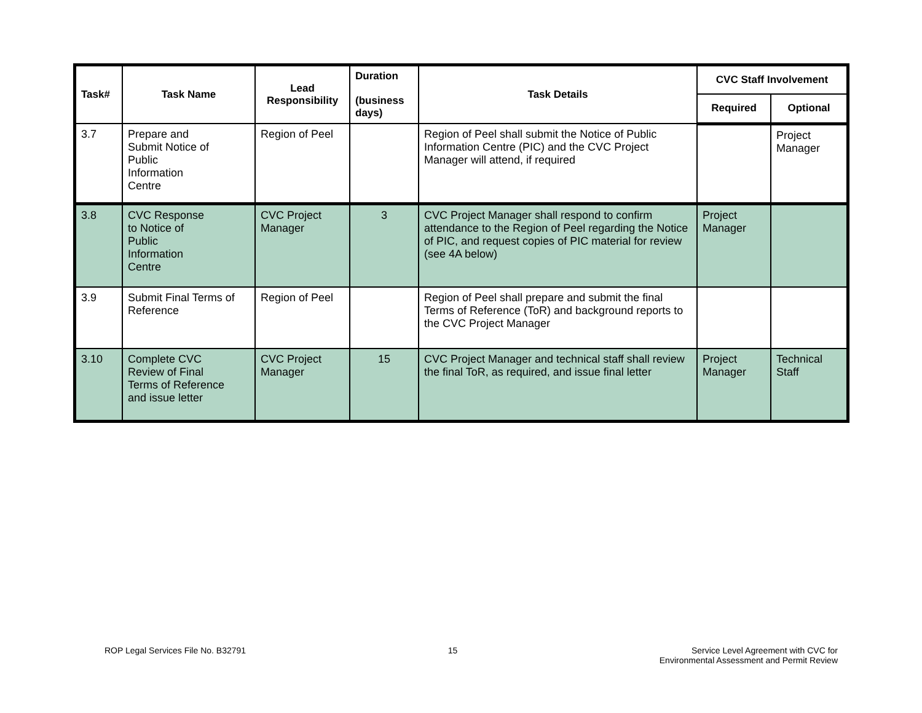| Task# | Task Name | Lead Responsibility | Duration (business days) | Task Details | CVC Staff Involvement | |
| --- | --- | --- | --- | --- | --- | --- |
| | | | | | Required | Optional |
| 3.7 | Prepare and Submit Notice of Public Information Centre | Region of Peel | | Region of Peel shall submit the Notice of Public Information Centre (PIC) and the CVC Project Manager will attend, if required | | Project Manager |
| 3.8 | CVC Response to Notice of Public Information Centre | CVC Project Manager | 3 | CVC Project Manager shall respond to confirm attendance to the Region of Peel regarding the Notice of PIC, and request copies of PIC material for review (see 4A below) | Project Manager | |
| 3.9 | Submit Final Terms of Reference | Region of Peel | | Region of Peel shall prepare and submit the final Terms of Reference (ToR) and background reports to the CVC Project Manager | | |
| 3.10 | Complete CVC Review of Final Terms of Reference and issue letter | CVC Project Manager | 15 | CVC Project Manager and technical staff shall review the final ToR, as required, and issue final letter | Project Manager | Technical Staff |
ROP Legal Services File No. B32791
15 Service Level Agreement with CVC for
Environmental Assessment and Permit Review